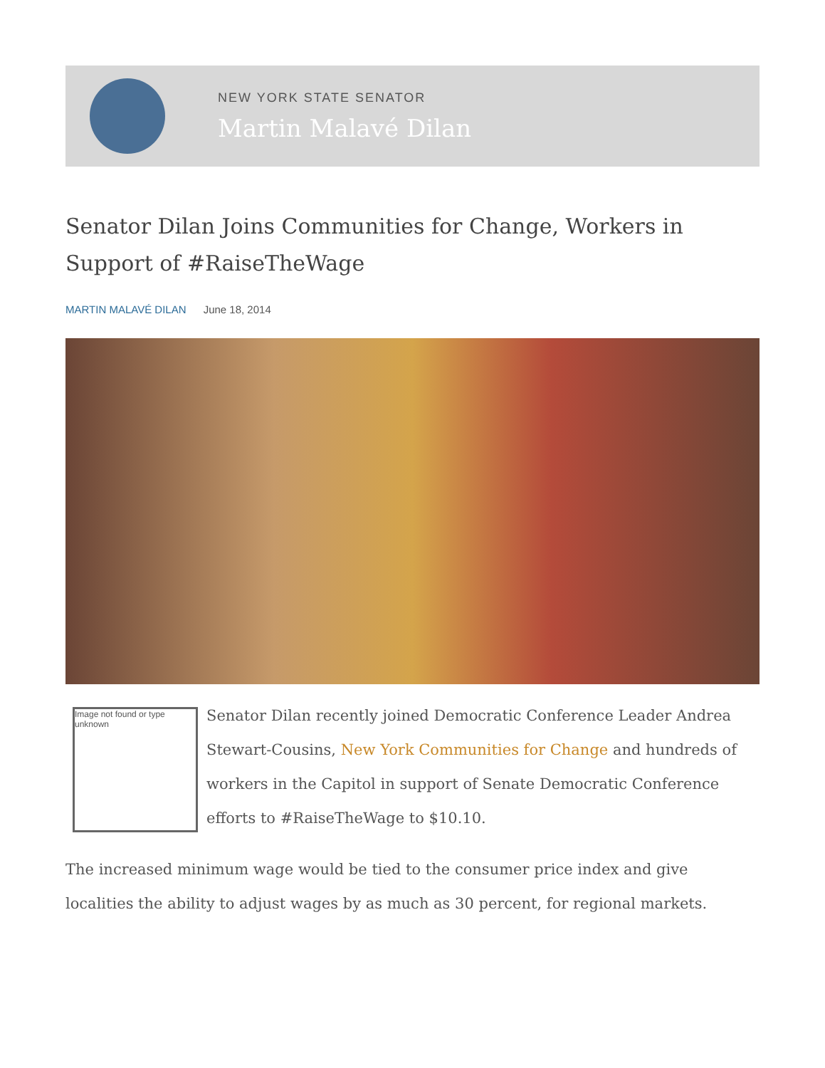NEW YORK STATE SENATOR
Martin Malavé Dilan
Senator Dilan Joins Communities for Change, Workers in Support of #RaiseTheWage
MARTIN MALAVÉ DILAN June 18, 2014
Image not found or type unknown
Senator Dilan recently joined Democratic Conference Leader Andrea Stewart-Cousins, New York Communities for Change and hundreds of workers in the Capitol in support of Senate Democratic Conference efforts to #RaiseTheWage to $10.10.
The increased minimum wage would be tied to the consumer price index and give localities the ability to adjust wages by as much as 30 percent, for regional markets.